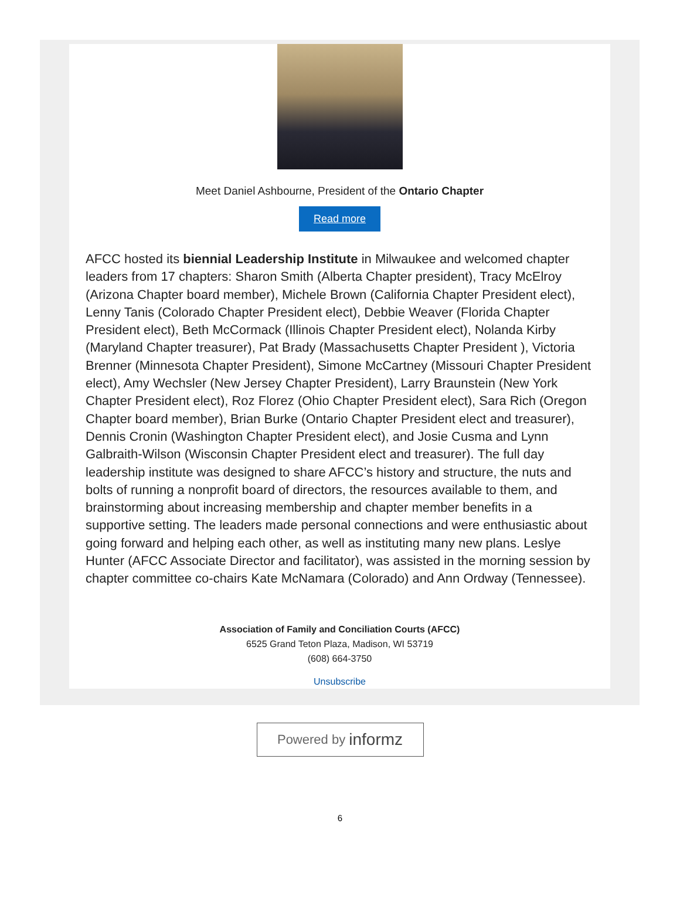Meet Daniel Ashbourne, President of the Ontario Chapter
Read more
AFCC hosted its biennial Leadership Institute in Milwaukee and welcomed chapter leaders from 17 chapters: Sharon Smith (Alberta Chapter president), Tracy McElroy (Arizona Chapter board member), Michele Brown (California Chapter President elect), Lenny Tanis (Colorado Chapter President elect), Debbie Weaver (Florida Chapter President elect), Beth McCormack (Illinois Chapter President elect), Nolanda Kirby (Maryland Chapter treasurer), Pat Brady (Massachusetts Chapter President ), Victoria Brenner (Minnesota Chapter President), Simone McCartney (Missouri Chapter President elect), Amy Wechsler (New Jersey Chapter President), Larry Braunstein (New York Chapter President elect), Roz Florez (Ohio Chapter President elect), Sara Rich (Oregon Chapter board member), Brian Burke (Ontario Chapter President elect and treasurer), Dennis Cronin (Washington Chapter President elect), and Josie Cusma and Lynn Galbraith-Wilson (Wisconsin Chapter President elect and treasurer). The full day leadership institute was designed to share AFCC’s history and structure, the nuts and bolts of running a nonprofit board of directors, the resources available to them, and brainstorming about increasing membership and chapter member benefits in a supportive setting. The leaders made personal connections and were enthusiastic about going forward and helping each other, as well as instituting many new plans. Leslye Hunter (AFCC Associate Director and facilitator), was assisted in the morning session by chapter committee co-chairs Kate McNamara (Colorado) and Ann Ordway (Tennessee).
Association of Family and Conciliation Courts (AFCC)
6525 Grand Teton Plaza, Madison, WI 53719
(608) 664-3750
Unsubscribe
Powered by informz
6